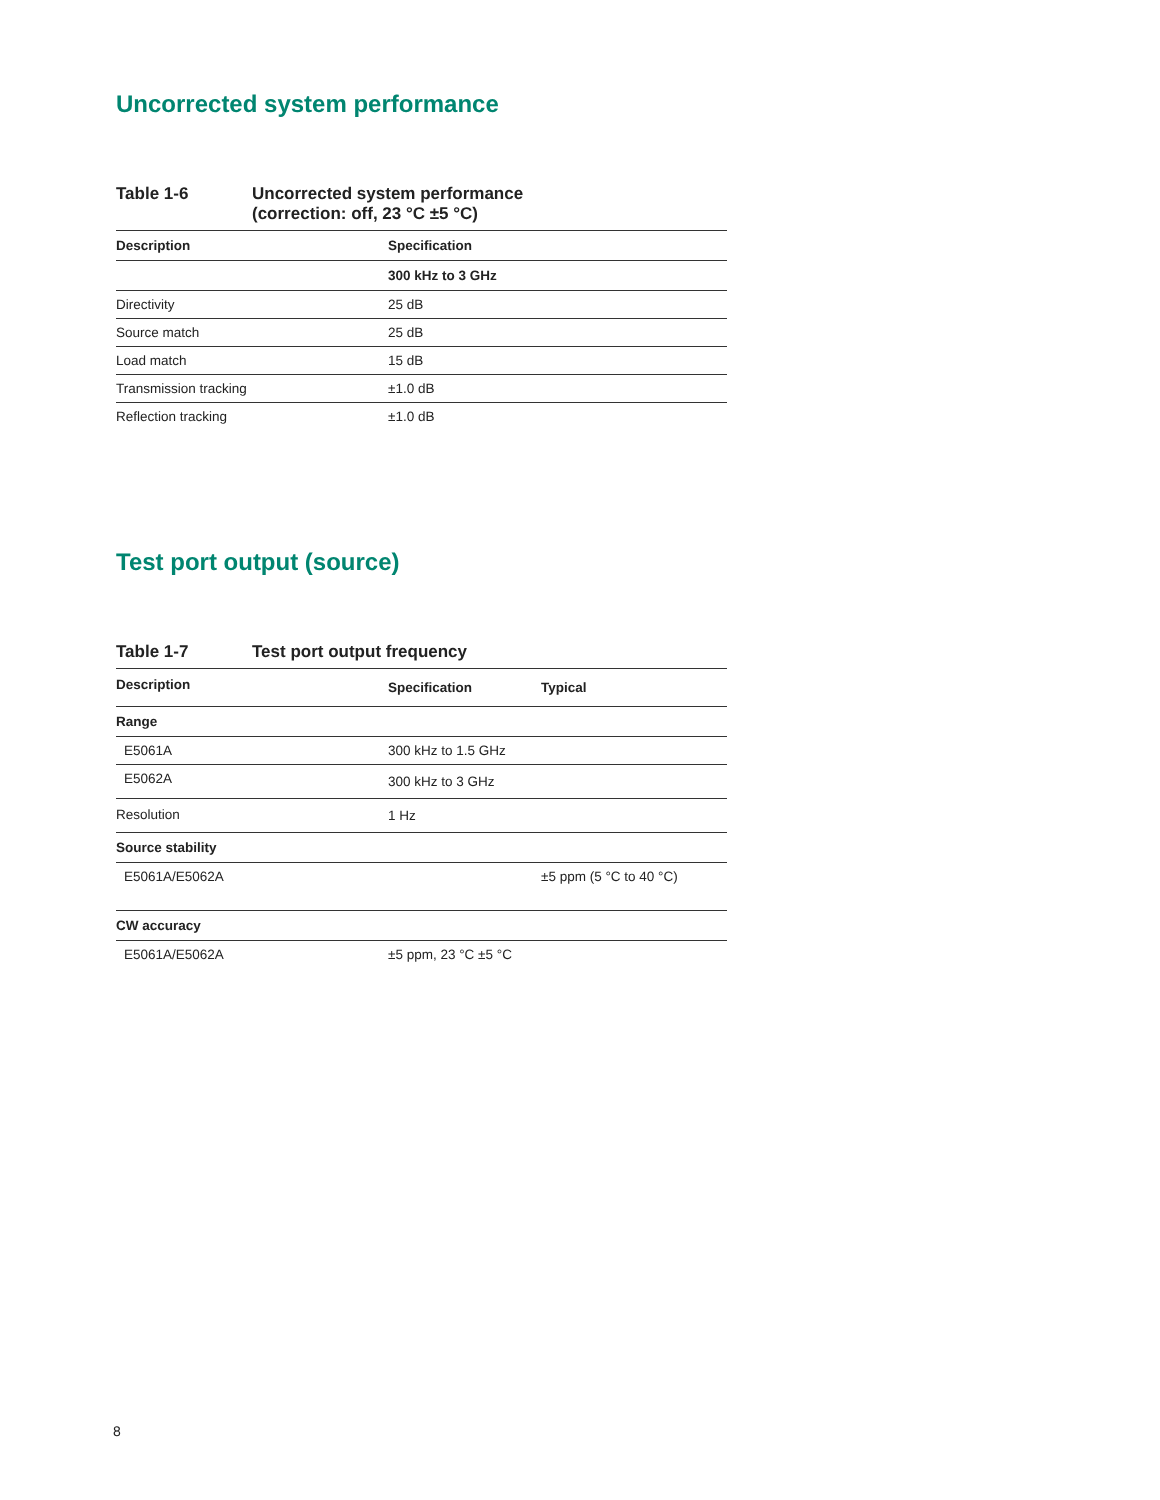Uncorrected system performance
Table 1-6 Uncorrected system performance
(correction: off, 23 °C ±5 °C)
| Description | Specification |
| --- | --- |
| | 300 kHz to 3 GHz |
| Directivity | 25 dB |
| Source match | 25 dB |
| Load match | 15 dB |
| Transmission tracking | ±1.0 dB |
| Reflection tracking | ±1.0 dB |
Test port output (source)
Table 1-7 Test port output frequency
| Description | Specification | Typical |
| --- | --- | --- |
| Range | | |
| E5061A | 300 kHz to 1.5 GHz | |
| E5062A | 300 kHz to 3 GHz | |
| Resolution | 1 Hz | |
| Source stability | | |
| E5061A/E5062A | | ±5 ppm (5 °C to 40 °C) |
| CW accuracy | | |
| E5061A/E5062A | ±5 ppm, 23 °C ±5 °C | |
8